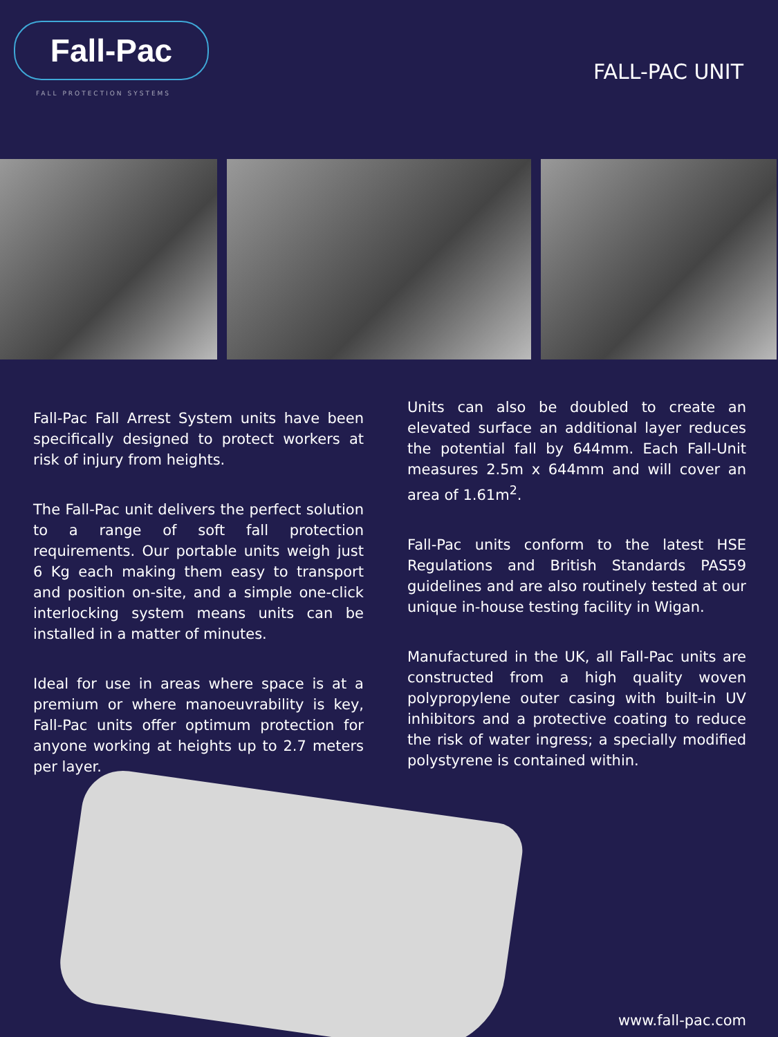Fall-Pac
FALL PROTECTION SYSTEMS
FALL-PAC UNIT
Fall-Pac Fall Arrest System units have been specifically designed to protect workers at risk of injury from heights.
The Fall-Pac unit delivers the perfect solution to a range of soft fall protection requirements. Our portable units weigh just 6 Kg each making them easy to transport and position on-site, and a simple one-click interlocking system means units can be installed in a matter of minutes.
Ideal for use in areas where space is at a premium or where manoeuvrability is key, Fall-Pac units offer optimum protection for anyone working at heights up to 2.7 meters per layer.
Units can also be doubled to create an elevated surface an additional layer reduces the potential fall by 644mm. Each Fall-Unit measures 2.5m x 644mm and will cover an area of 1.61m<sup>2</sup>.
Fall-Pac units conform to the latest HSE Regulations and British Standards PAS59 guidelines and are also routinely tested at our unique in-house testing facility in Wigan.
Manufactured in the UK, all Fall-Pac units are constructed from a high quality woven polypropylene outer casing with built-in UV inhibitors and a protective coating to reduce the risk of water ingress; a specially modified polystyrene is contained within.
www.fall-pac.com